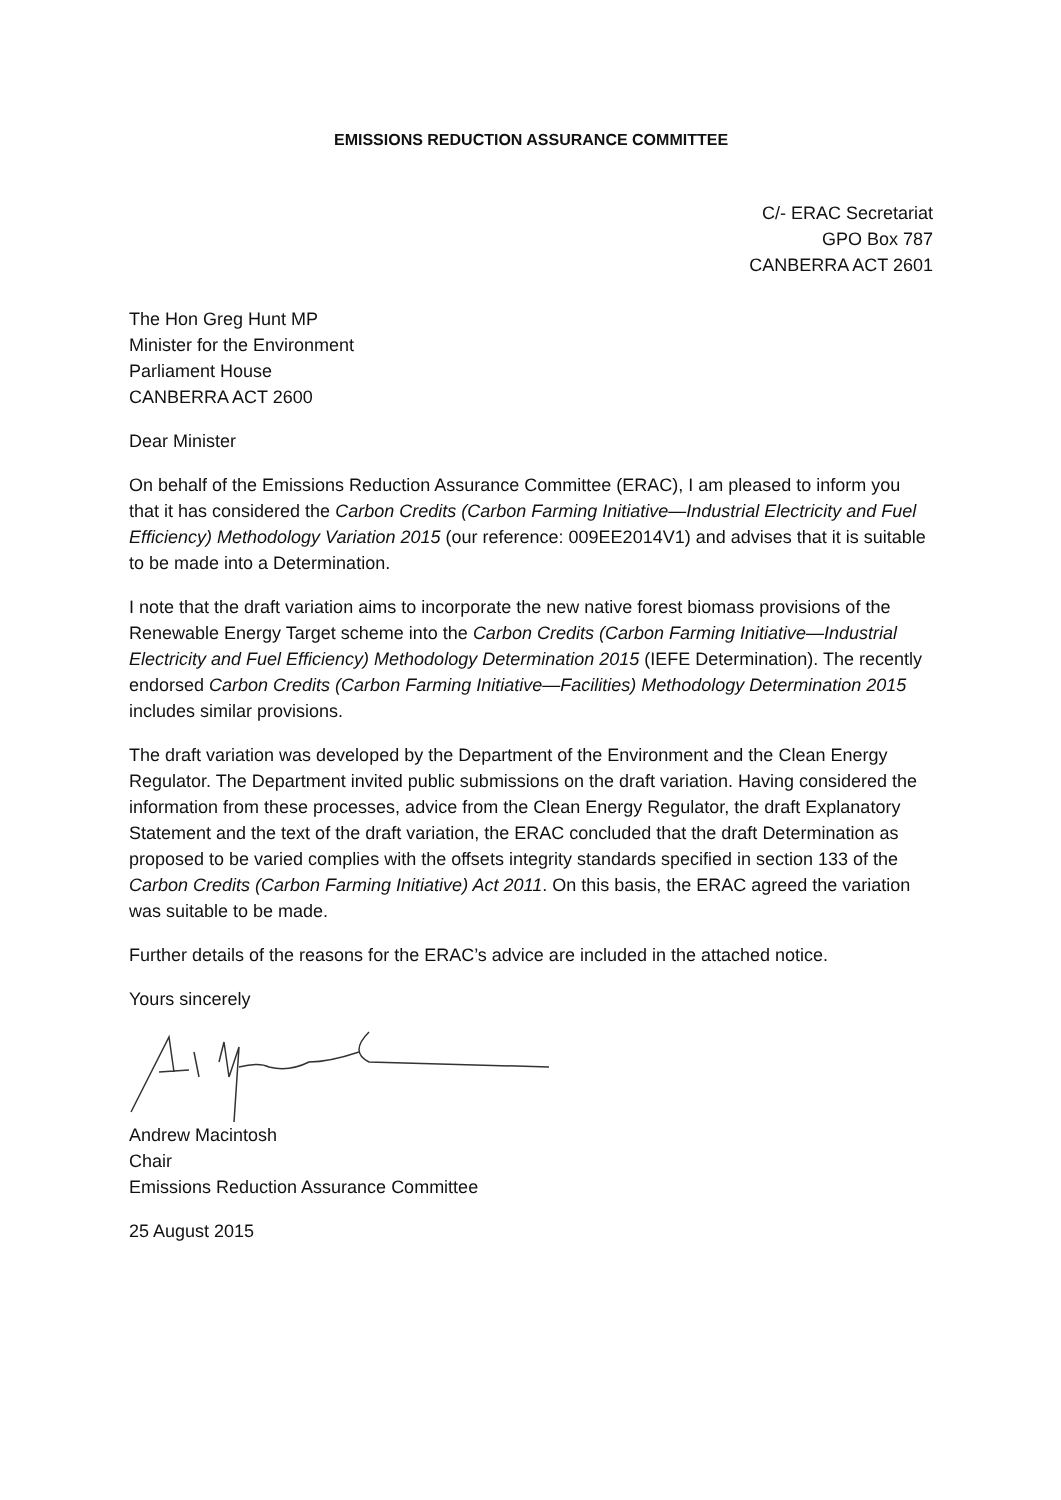EMISSIONS REDUCTION ASSURANCE COMMITTEE
C/- ERAC Secretariat
GPO Box 787
CANBERRA ACT 2601
The Hon Greg Hunt MP
Minister for the Environment
Parliament House
CANBERRA ACT 2600
Dear Minister
On behalf of the Emissions Reduction Assurance Committee (ERAC), I am pleased to inform you that it has considered the Carbon Credits (Carbon Farming Initiative—Industrial Electricity and Fuel Efficiency) Methodology Variation 2015 (our reference: 009EE2014V1) and advises that it is suitable to be made into a Determination.
I note that the draft variation aims to incorporate the new native forest biomass provisions of the Renewable Energy Target scheme into the Carbon Credits (Carbon Farming Initiative—Industrial Electricity and Fuel Efficiency) Methodology Determination 2015 (IEFE Determination). The recently endorsed Carbon Credits (Carbon Farming Initiative—Facilities) Methodology Determination 2015 includes similar provisions.
The draft variation was developed by the Department of the Environment and the Clean Energy Regulator. The Department invited public submissions on the draft variation. Having considered the information from these processes, advice from the Clean Energy Regulator, the draft Explanatory Statement and the text of the draft variation, the ERAC concluded that the draft Determination as proposed to be varied complies with the offsets integrity standards specified in section 133 of the Carbon Credits (Carbon Farming Initiative) Act 2011. On this basis, the ERAC agreed the variation was suitable to be made.
Further details of the reasons for the ERAC’s advice are included in the attached notice.
Yours sincerely
Andrew Macintosh
Chair
Emissions Reduction Assurance Committee
25 August 2015